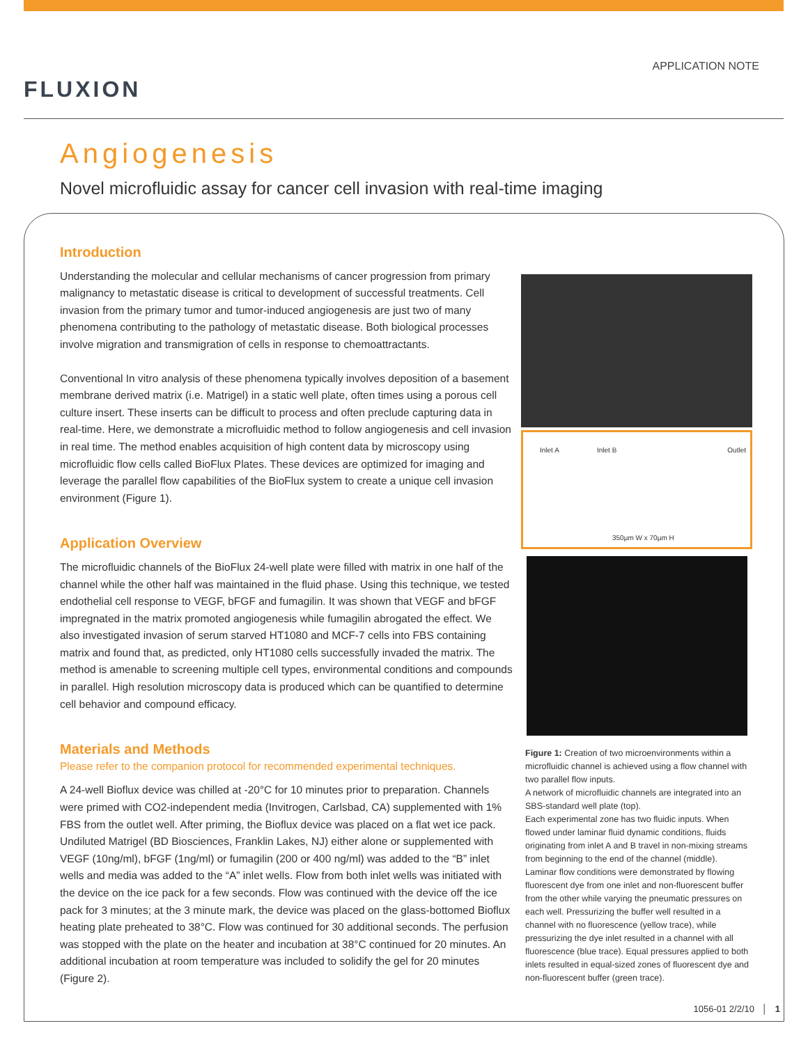FLUXION
APPLICATION NOTE
Angiogenesis
Novel microfluidic assay for cancer cell invasion with real-time imaging
Introduction
Understanding the molecular and cellular mechanisms of cancer progression from primary malignancy to metastatic disease is critical to development of successful treatments. Cell invasion from the primary tumor and tumor-induced angiogenesis are just two of many phenomena contributing to the pathology of metastatic disease. Both biological processes involve migration and transmigration of cells in response to chemoattractants.
Conventional In vitro analysis of these phenomena typically involves deposition of a basement membrane derived matrix (i.e. Matrigel) in a static well plate, often times using a porous cell culture insert. These inserts can be difficult to process and often preclude capturing data in real-time. Here, we demonstrate a microfluidic method to follow angiogenesis and cell invasion in real time. The method enables acquisition of high content data by microscopy using microfluidic flow cells called BioFlux Plates. These devices are optimized for imaging and leverage the parallel flow capabilities of the BioFlux system to create a unique cell invasion environment (Figure 1).
Application Overview
The microfluidic channels of the BioFlux 24-well plate were filled with matrix in one half of the channel while the other half was maintained in the fluid phase. Using this technique, we tested endothelial cell response to VEGF, bFGF and fumagilin. It was shown that VEGF and bFGF impregnated in the matrix promoted angiogenesis while fumagilin abrogated the effect. We also investigated invasion of serum starved HT1080 and MCF-7 cells into FBS containing matrix and found that, as predicted, only HT1080 cells successfully invaded the matrix. The method is amenable to screening multiple cell types, environmental conditions and compounds in parallel. High resolution microscopy data is produced which can be quantified to determine cell behavior and compound efficacy.
Materials and Methods
Please refer to the companion protocol for recommended experimental techniques.
A 24-well Bioflux device was chilled at -20°C for 10 minutes prior to preparation. Channels were primed with CO2-independent media (Invitrogen, Carlsbad, CA) supplemented with 1% FBS from the outlet well. After priming, the Bioflux device was placed on a flat wet ice pack. Undiluted Matrigel (BD Biosciences, Franklin Lakes, NJ) either alone or supplemented with VEGF (10ng/ml), bFGF (1ng/ml) or fumagilin (200 or 400 ng/ml) was added to the “B” inlet wells and media was added to the “A” inlet wells. Flow from both inlet wells was initiated with the device on the ice pack for a few seconds. Flow was continued with the device off the ice pack for 3 minutes; at the 3 minute mark, the device was placed on the glass-bottomed Bioflux heating plate preheated to 38°C. Flow was continued for 30 additional seconds. The perfusion was stopped with the plate on the heater and incubation at 38°C continued for 20 minutes. An additional incubation at room temperature was included to solidify the gel for 20 minutes (Figure 2).
Inlet A Inlet B Outlet
350µm W x 70µm H
Figure 1: Creation of two microenvironments within a microfluidic channel is achieved using a flow channel with two parallel flow inputs.
A network of microfluidic channels are integrated into an SBS-standard well plate (top).
Each experimental zone has two fluidic inputs. When flowed under laminar fluid dynamic conditions, fluids originating from inlet A and B travel in non-mixing streams from beginning to the end of the channel (middle).
Laminar flow conditions were demonstrated by flowing fluorescent dye from one inlet and non-fluorescent buffer from the other while varying the pneumatic pressures on each well. Pressurizing the buffer well resulted in a channel with no fluorescence (yellow trace), while pressurizing the dye inlet resulted in a channel with all fluorescence (blue trace). Equal pressures applied to both inlets resulted in equal-sized zones of fluorescent dye and non-fluorescent buffer (green trace).
1056-01 2/2/10 │ 1